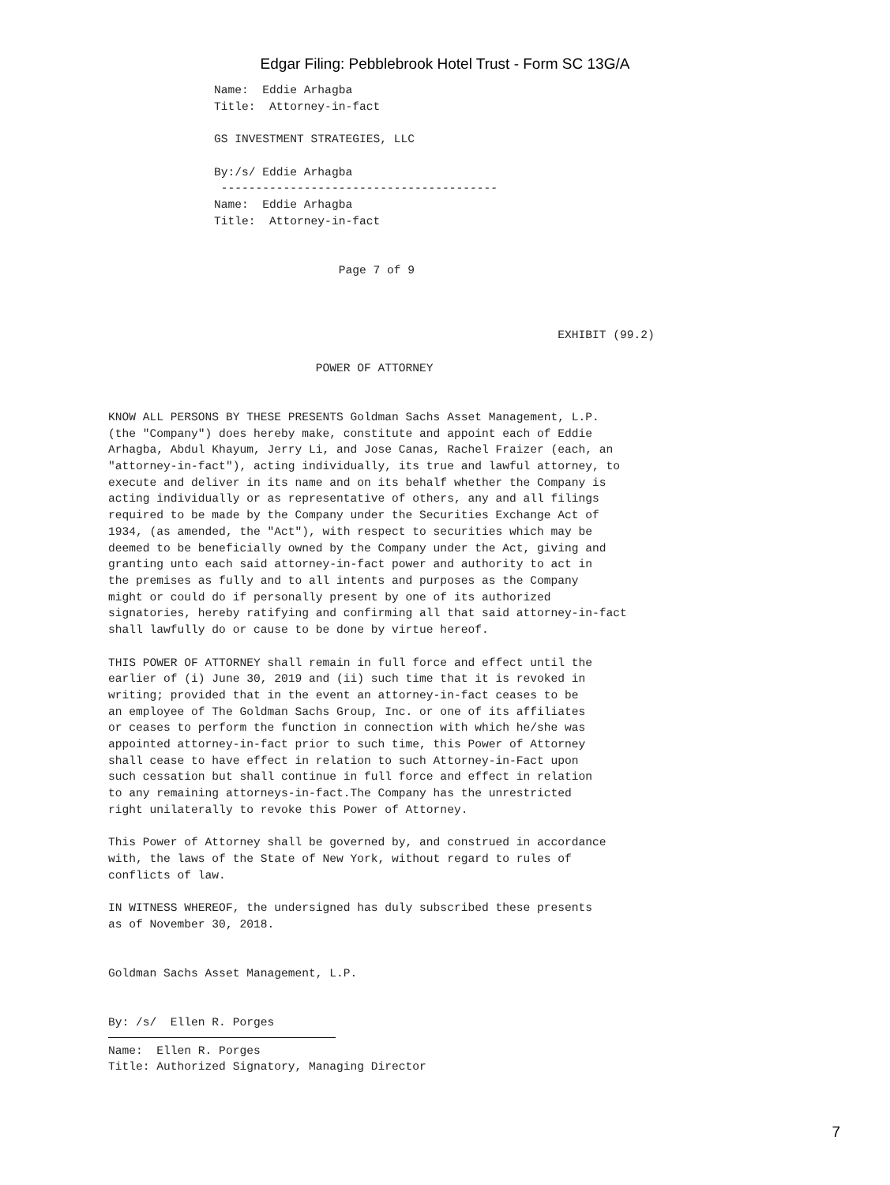Edgar Filing: Pebblebrook Hotel Trust - Form SC 13G/A
Name:  Eddie Arhagba
Title:  Attorney-in-fact

GS INVESTMENT STRATEGIES, LLC

By:/s/ Eddie Arhagba
 ----------------------------------------
Name:  Eddie Arhagba
Title:  Attorney-in-fact


                  Page 7 of 9
                                                                 EXHIBIT (99.2)

                              POWER OF ATTORNEY


KNOW ALL PERSONS BY THESE PRESENTS Goldman Sachs Asset Management, L.P.
(the "Company") does hereby make, constitute and appoint each of Eddie
Arhagba, Abdul Khayum, Jerry Li, and Jose Canas, Rachel Fraizer (each, an
"attorney-in-fact"), acting individually, its true and lawful attorney, to
execute and deliver in its name and on its behalf whether the Company is
acting individually or as representative of others, any and all filings
required to be made by the Company under the Securities Exchange Act of
1934, (as amended, the "Act"), with respect to securities which may be
deemed to be beneficially owned by the Company under the Act, giving and
granting unto each said attorney-in-fact power and authority to act in
the premises as fully and to all intents and purposes as the Company
might or could do if personally present by one of its authorized
signatories, hereby ratifying and confirming all that said attorney-in-fact
shall lawfully do or cause to be done by virtue hereof.

THIS POWER OF ATTORNEY shall remain in full force and effect until the
earlier of (i) June 30, 2019 and (ii) such time that it is revoked in
writing; provided that in the event an attorney-in-fact ceases to be
an employee of The Goldman Sachs Group, Inc. or one of its affiliates
or ceases to perform the function in connection with which he/she was
appointed attorney-in-fact prior to such time, this Power of Attorney
shall cease to have effect in relation to such Attorney-in-Fact upon
such cessation but shall continue in full force and effect in relation
to any remaining attorneys-in-fact.The Company has the unrestricted
right unilaterally to revoke this Power of Attorney.

This Power of Attorney shall be governed by, and construed in accordance
with, the laws of the State of New York, without regard to rules of
conflicts of law.

IN WITNESS WHEREOF, the undersigned has duly subscribed these presents
as of November 30, 2018.


Goldman Sachs Asset Management, L.P.


By: /s/  Ellen R. Porges
Name:  Ellen R. Porges
Title: Authorized Signatory, Managing Director
7